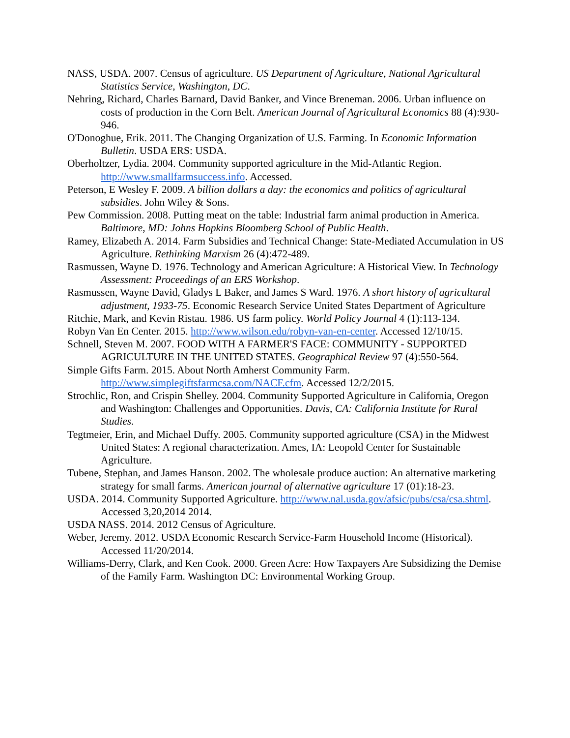NASS, USDA. 2007. Census of agriculture. US Department of Agriculture, National Agricultural Statistics Service, Washington, DC.
Nehring, Richard, Charles Barnard, David Banker, and Vince Breneman. 2006. Urban influence on costs of production in the Corn Belt. American Journal of Agricultural Economics 88 (4):930-946.
O'Donoghue, Erik. 2011. The Changing Organization of U.S. Farming. In Economic Information Bulletin. USDA ERS: USDA.
Oberholtzer, Lydia. 2004. Community supported agriculture in the Mid-Atlantic Region. http://www.smallfarmsuccess.info. Accessed.
Peterson, E Wesley F. 2009. A billion dollars a day: the economics and politics of agricultural subsidies. John Wiley & Sons.
Pew Commission. 2008. Putting meat on the table: Industrial farm animal production in America. Baltimore, MD: Johns Hopkins Bloomberg School of Public Health.
Ramey, Elizabeth A. 2014. Farm Subsidies and Technical Change: State-Mediated Accumulation in US Agriculture. Rethinking Marxism 26 (4):472-489.
Rasmussen, Wayne D. 1976. Technology and American Agriculture: A Historical View. In Technology Assessment: Proceedings of an ERS Workshop.
Rasmussen, Wayne David, Gladys L Baker, and James S Ward. 1976. A short history of agricultural adjustment, 1933-75. Economic Research Service United States Department of Agriculture
Ritchie, Mark, and Kevin Ristau. 1986. US farm policy. World Policy Journal 4 (1):113-134.
Robyn Van En Center. 2015. http://www.wilson.edu/robyn-van-en-center. Accessed 12/10/15.
Schnell, Steven M. 2007. FOOD WITH A FARMER'S FACE: COMMUNITY ‐ SUPPORTED AGRICULTURE IN THE UNITED STATES. Geographical Review 97 (4):550-564.
Simple Gifts Farm. 2015. About North Amherst Community Farm. http://www.simplegiftsfarmcsa.com/NACF.cfm. Accessed 12/2/2015.
Strochlic, Ron, and Crispin Shelley. 2004. Community Supported Agriculture in California, Oregon and Washington: Challenges and Opportunities. Davis, CA: California Institute for Rural Studies.
Tegtmeier, Erin, and Michael Duffy. 2005. Community supported agriculture (CSA) in the Midwest United States: A regional characterization. Ames, IA: Leopold Center for Sustainable Agriculture.
Tubene, Stephan, and James Hanson. 2002. The wholesale produce auction: An alternative marketing strategy for small farms. American journal of alternative agriculture 17 (01):18-23.
USDA. 2014. Community Supported Agriculture. http://www.nal.usda.gov/afsic/pubs/csa/csa.shtml. Accessed 3,20,2014 2014.
USDA NASS. 2014. 2012 Census of Agriculture.
Weber, Jeremy. 2012. USDA Economic Research Service-Farm Household Income (Historical). Accessed 11/20/2014.
Williams-Derry, Clark, and Ken Cook. 2000. Green Acre: How Taxpayers Are Subsidizing the Demise of the Family Farm. Washington DC: Environmental Working Group.